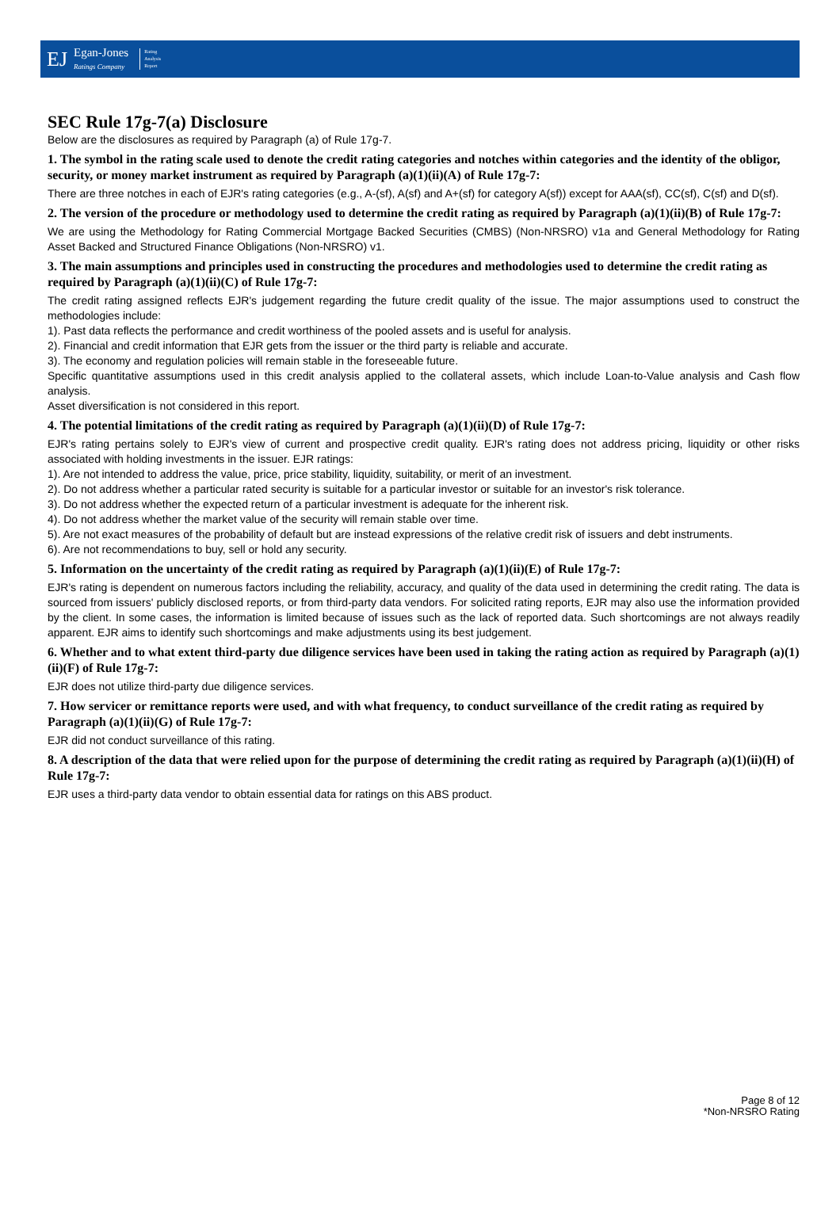EJ
Egan-Jones
Ratings Company
Rating
Analysis
Report
SEC Rule 17g-7(a) Disclosure
Below are the disclosures as required by Paragraph (a) of Rule 17g-7.
1. The symbol in the rating scale used to denote the credit rating categories and notches within categories and the identity of the obligor, security, or money market instrument as required by Paragraph (a)(1)(ii)(A) of Rule 17g-7:
There are three notches in each of EJR's rating categories (e.g., A-(sf), A(sf) and A+(sf) for category A(sf)) except for AAA(sf), CC(sf), C(sf) and D(sf).
2. The version of the procedure or methodology used to determine the credit rating as required by Paragraph (a)(1)(ii)(B) of Rule 17g-7:
We are using the Methodology for Rating Commercial Mortgage Backed Securities (CMBS) (Non-NRSRO) v1a and General Methodology for Rating Asset Backed and Structured Finance Obligations (Non-NRSRO) v1.
3. The main assumptions and principles used in constructing the procedures and methodologies used to determine the credit rating as required by Paragraph (a)(1)(ii)(C) of Rule 17g-7:
The credit rating assigned reflects EJR's judgement regarding the future credit quality of the issue. The major assumptions used to construct the methodologies include:
1). Past data reflects the performance and credit worthiness of the pooled assets and is useful for analysis.
2). Financial and credit information that EJR gets from the issuer or the third party is reliable and accurate.
3). The economy and regulation policies will remain stable in the foreseeable future.
Specific quantitative assumptions used in this credit analysis applied to the collateral assets, which include Loan-to-Value analysis and Cash flow analysis.
Asset diversification is not considered in this report.
4. The potential limitations of the credit rating as required by Paragraph (a)(1)(ii)(D) of Rule 17g-7:
EJR's rating pertains solely to EJR's view of current and prospective credit quality. EJR's rating does not address pricing, liquidity or other risks associated with holding investments in the issuer. EJR ratings:
1). Are not intended to address the value, price, price stability, liquidity, suitability, or merit of an investment.
2). Do not address whether a particular rated security is suitable for a particular investor or suitable for an investor's risk tolerance.
3). Do not address whether the expected return of a particular investment is adequate for the inherent risk.
4). Do not address whether the market value of the security will remain stable over time.
5). Are not exact measures of the probability of default but are instead expressions of the relative credit risk of issuers and debt instruments.
6). Are not recommendations to buy, sell or hold any security.
5. Information on the uncertainty of the credit rating as required by Paragraph (a)(1)(ii)(E) of Rule 17g-7:
EJR's rating is dependent on numerous factors including the reliability, accuracy, and quality of the data used in determining the credit rating. The data is sourced from issuers' publicly disclosed reports, or from third-party data vendors. For solicited rating reports, EJR may also use the information provided by the client. In some cases, the information is limited because of issues such as the lack of reported data. Such shortcomings are not always readily apparent. EJR aims to identify such shortcomings and make adjustments using its best judgement.
6. Whether and to what extent third-party due diligence services have been used in taking the rating action as required by Paragraph (a)(1)(ii)(F) of Rule 17g-7:
EJR does not utilize third-party due diligence services.
7. How servicer or remittance reports were used, and with what frequency, to conduct surveillance of the credit rating as required by Paragraph (a)(1)(ii)(G) of Rule 17g-7:
EJR did not conduct surveillance of this rating.
8. A description of the data that were relied upon for the purpose of determining the credit rating as required by Paragraph (a)(1)(ii)(H) of Rule 17g-7:
EJR uses a third-party data vendor to obtain essential data for ratings on this ABS product.
Page 8 of 12
*Non-NRSRO Rating